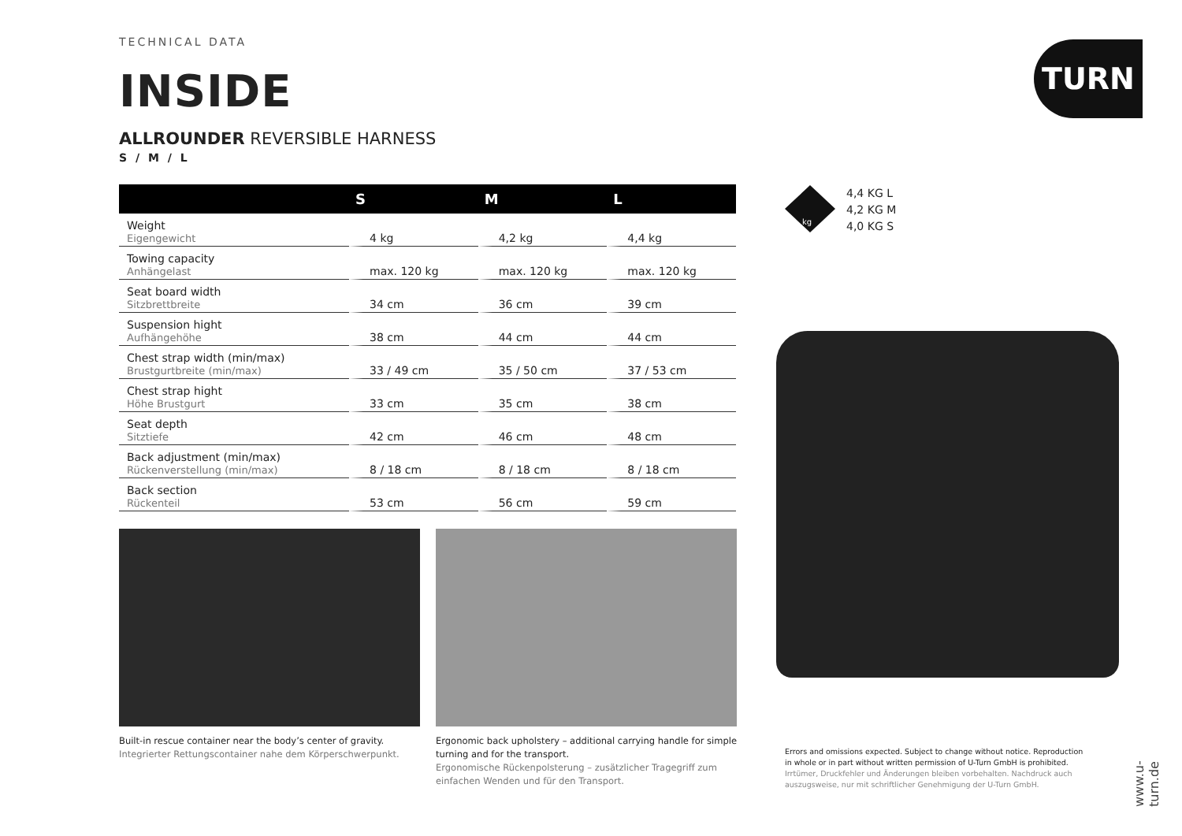TURN
TECHNICAL DATA
INSIDE
ALLROUNDER REVERSIBLE HARNESS
S / M / L
| | S | M | L |
| --- | --- | --- | --- |
| Weight Eigengewicht | 4 kg | 4,2 kg | 4,4 kg |
| Towing capacity Anhängelast | max. 120 kg | max. 120 kg | max. 120 kg |
| Seat board width Sitzbrettbreite | 34 cm | 36 cm | 39 cm |
| Suspension hight Aufhängehöhe | 38 cm | 44 cm | 44 cm |
| Chest strap width (min/max) Brustgurtbreite (min/max) | 33 / 49 cm | 35 / 50 cm | 37 / 53 cm |
| Chest strap hight Höhe Brustgurt | 33 cm | 35 cm | 38 cm |
| Seat depth Sitztiefe | 42 cm | 46 cm | 48 cm |
| Back adjustment (min/max) Rückenverstellung (min/max) | 8 / 18 cm | 8 / 18 cm | 8 / 18 cm |
| Back section Rückenteil | 53 cm | 56 cm | 59 cm |
Built-in rescue container near the body’s center of gravity.
Integrierter Rettungscontainer nahe dem Körperschwerpunkt.
Ergonomic back upholstery – additional carrying handle for simple turning and for the transport.
Ergonomische Rückenpolsterung – zusätzlicher Tragegriff zum einfachen Wenden und für den Transport.
kg
4,4 KG L
4,2 KG M
4,0 KG S
Errors and omissions expected. Subject to change without notice. Reproduction in whole or in part without written permission of U-Turn GmbH is prohibited.
Irrtümer, Druckfehler und Änderungen bleiben vorbehalten. Nachdruck auch auszugsweise, nur mit schriftlicher Genehmigung der U-Turn GmbH.
www.u-turn.de